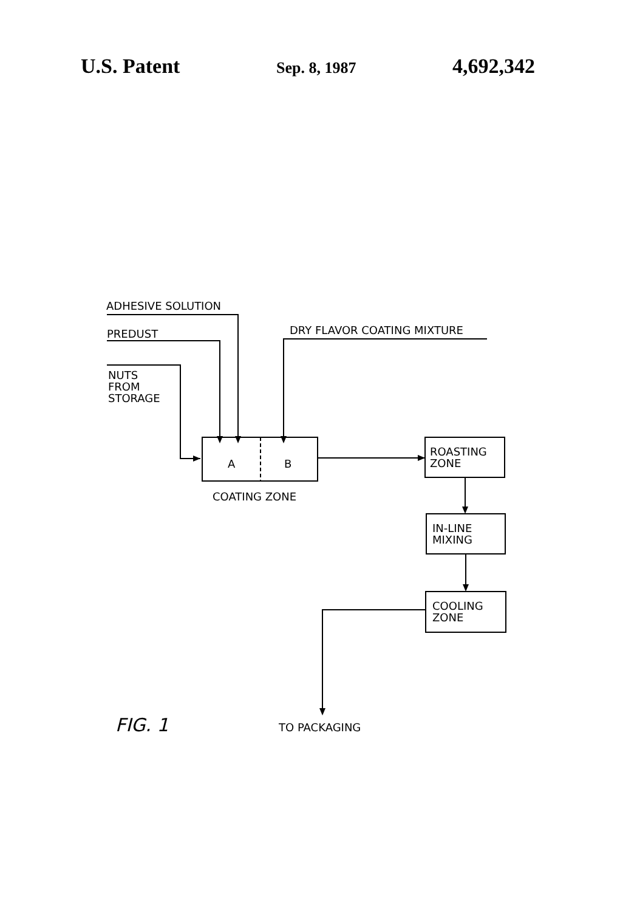U.S. Patent Sep. 8, 1987 4,692,342
ADHESIVE SOLUTION
PREDUST DRY FLAVOR COATING MIXTURE
NUTS
FROM
STORAGE
A B
COATING ZONE
ROASTING
ZONE
IN-LINE
MIXING
COOLING
ZONE
FIG. 1 TO PACKAGING